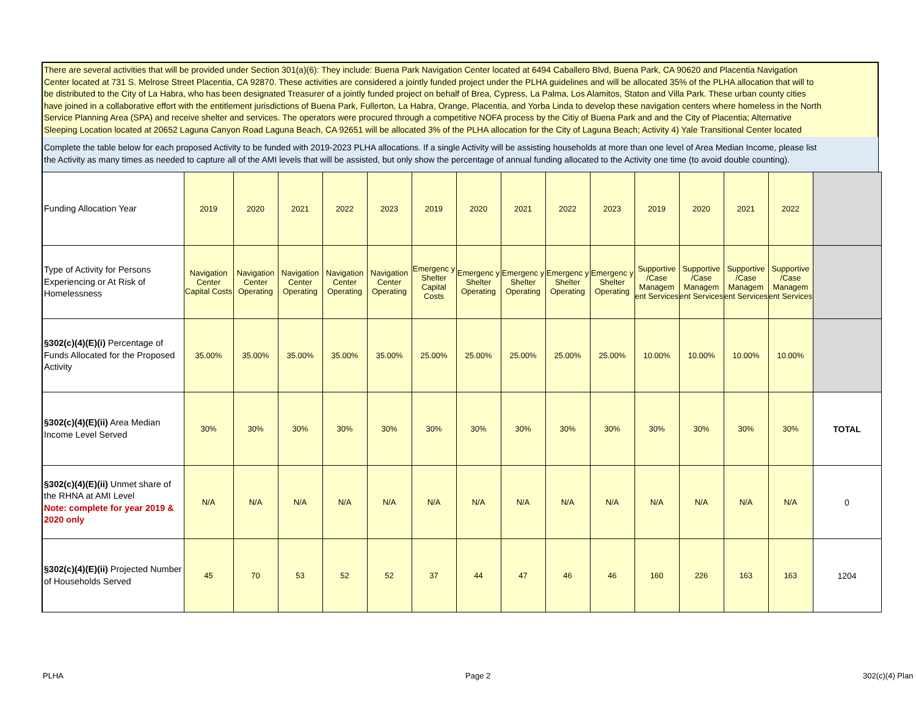There are several activities that will be provided under Section 301(a)(6): They include: Buena Park Navigation Center located at 6494 Caballero Blvd, Buena Park, CA 90620 and Placentia Navigation
Center located at 731 S. Melrose Street Placentia, CA 92870. These activities are considered a jointly funded project under the PLHA guidelines and will be allocated 35% of the PLHA allocation that will to
be distributed to the City of La Habra, who has been designated Treasurer of a jointly funded project on behalf of Brea, Cypress, La Palma, Los Alamitos, Staton and Villa Park. These urban county cities
have joined in a collaborative effort with the entitlement jurisdictions of Buena Park, Fullerton, La Habra, Orange, Placentia, and Yorba Linda to develop these navigation centers where homeless in the North
Service Planning Area (SPA) and receive shelter and services. The operators were procured through a competitive NOFA process by the Citiy of Buena Park and and the City of Placentia; Alternative
Sleeping Location located at 20652 Laguna Canyon Road Laguna Beach, CA 92651 will be allocated 3% of the PLHA allocation for the City of Laguna Beach; Activity 4) Yale Transitional Center located
Complete the table below for each proposed Activity to be funded with 2019-2023 PLHA allocations. If a single Activity will be assisting households at more than one level of Area Median Income, please list
the Activity as many times as needed to capture all of the AMI levels that will be assisted, but only show the percentage of annual funding allocated to the Activity one time (to avoid double counting).
| Funding Allocation Year | 2019 | 2020 | 2021 | 2022 | 2023 | 2019 | 2020 | 2021 | 2022 | 2023 | 2019 | 2020 | 2021 | 2022 | |
| Type of Activity for Persons Experiencing or At Risk of Homelessness | Navigation Center Capital Costs | Navigation Center Operating | Navigation Center Operating | Navigation Center Operating | Navigation Center Operating | Emergenc y Shelter Capital Costs | Emergenc y Shelter Operating | Emergenc y Shelter Operating | Emergenc y Shelter Operating | Emergenc y Shelter Operating | Supportive /Case Managem ent Services | Supportive /Case Managem ent Services | Supportive /Case Managem ent Services | Supportive /Case Managem ent Services | |
| §302(c)(4)(E)(i) Percentage of Funds Allocated for the Proposed Activity | 35.00% | 35.00% | 35.00% | 35.00% | 35.00% | 25.00% | 25.00% | 25.00% | 25.00% | 25.00% | 10.00% | 10.00% | 10.00% | 10.00% | |
| §302(c)(4)(E)(ii) Area Median Income Level Served | 30% | 30% | 30% | 30% | 30% | 30% | 30% | 30% | 30% | 30% | 30% | 30% | 30% | 30% | TOTAL |
| §302(c)(4)(E)(ii) Unmet share of the RHNA at AMI Level Note: complete for year 2019 & 2020 only | N/A | N/A | N/A | N/A | N/A | N/A | N/A | N/A | N/A | N/A | N/A | N/A | N/A | N/A | 0 |
| §302(c)(4)(E)(ii) Projected Number of Households Served | 45 | 70 | 53 | 52 | 52 | 37 | 44 | 47 | 46 | 46 | 160 | 226 | 163 | 163 | 1204 |
PLHA Page 2 302(c)(4) Plan